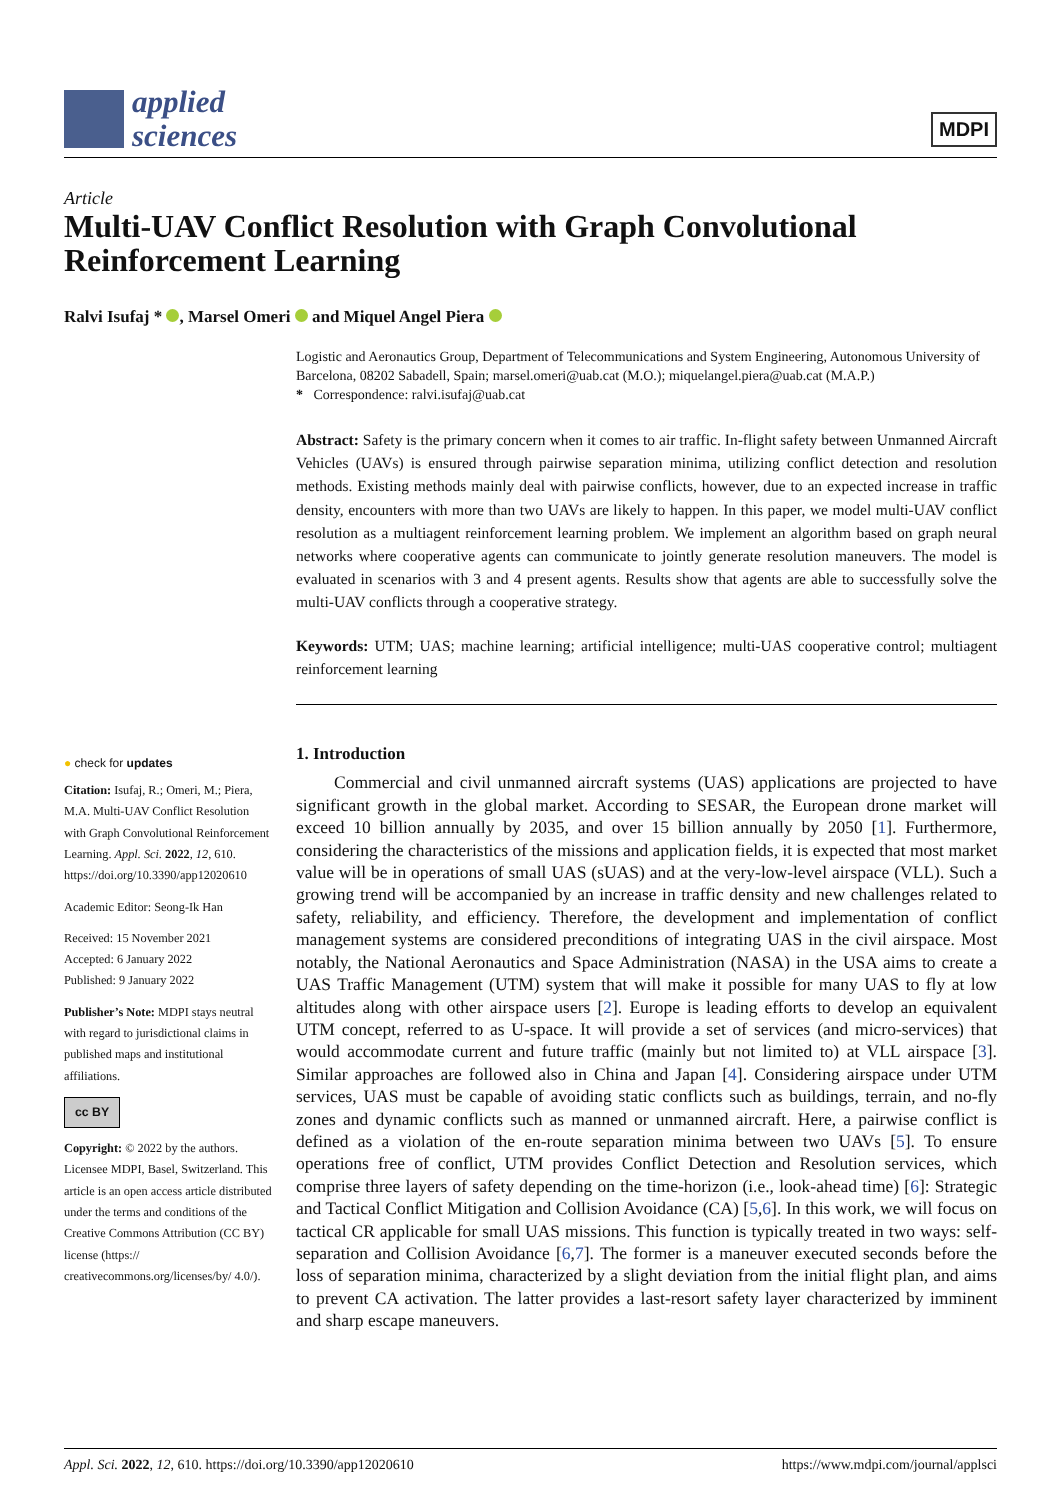applied
sciences
MDPI
Article
Multi-UAV Conflict Resolution with Graph Convolutional Reinforcement Learning
Ralvi Isufaj * , Marsel Omeri and Miquel Angel Piera
Logistic and Aeronautics Group, Department of Telecommunications and System Engineering, Autonomous University of Barcelona, 08202 Sabadell, Spain; marsel.omeri@uab.cat (M.O.); miquelangel.piera@uab.cat (M.A.P.)
* Correspondence: ralvi.isufaj@uab.cat
Abstract: Safety is the primary concern when it comes to air traffic. In-flight safety between Unmanned Aircraft Vehicles (UAVs) is ensured through pairwise separation minima, utilizing conflict detection and resolution methods. Existing methods mainly deal with pairwise conflicts, however, due to an expected increase in traffic density, encounters with more than two UAVs are likely to happen. In this paper, we model multi-UAV conflict resolution as a multiagent reinforcement learning problem. We implement an algorithm based on graph neural networks where cooperative agents can communicate to jointly generate resolution maneuvers. The model is evaluated in scenarios with 3 and 4 present agents. Results show that agents are able to successfully solve the multi-UAV conflicts through a cooperative strategy.
Keywords: UTM; UAS; machine learning; artificial intelligence; multi-UAS cooperative control; multiagent reinforcement learning
● check for updates
Citation: Isufaj, R.; Omeri, M.; Piera, M.A. Multi-UAV Conflict Resolution with Graph Convolutional Reinforcement Learning. Appl. Sci. 2022, 12, 610. https://doi.org/10.3390/app12020610
Academic Editor: Seong-Ik Han
Received: 15 November 2021
Accepted: 6 January 2022
Published: 9 January 2022
Publisher’s Note: MDPI stays neutral with regard to jurisdictional claims in published maps and institutional affiliations.
cc BY
Copyright: © 2022 by the authors. Licensee MDPI, Basel, Switzerland. This article is an open access article distributed under the terms and conditions of the Creative Commons Attribution (CC BY) license (https:// creativecommons.org/licenses/by/ 4.0/).
1. Introduction
Commercial and civil unmanned aircraft systems (UAS) applications are projected to have significant growth in the global market. According to SESAR, the European drone market will exceed 10 billion annually by 2035, and over 15 billion annually by 2050 [1]. Furthermore, considering the characteristics of the missions and application fields, it is expected that most market value will be in operations of small UAS (sUAS) and at the very-low-level airspace (VLL). Such a growing trend will be accompanied by an increase in traffic density and new challenges related to safety, reliability, and efficiency. Therefore, the development and implementation of conflict management systems are considered preconditions of integrating UAS in the civil airspace. Most notably, the National Aeronautics and Space Administration (NASA) in the USA aims to create a UAS Traffic Management (UTM) system that will make it possible for many UAS to fly at low altitudes along with other airspace users [2]. Europe is leading efforts to develop an equivalent UTM concept, referred to as U-space. It will provide a set of services (and micro-services) that would accommodate current and future traffic (mainly but not limited to) at VLL airspace [3]. Similar approaches are followed also in China and Japan [4]. Considering airspace under UTM services, UAS must be capable of avoiding static conflicts such as buildings, terrain, and no-fly zones and dynamic conflicts such as manned or unmanned aircraft. Here, a pairwise conflict is defined as a violation of the en-route separation minima between two UAVs [5]. To ensure operations free of conflict, UTM provides Conflict Detection and Resolution services, which comprise three layers of safety depending on the time-horizon (i.e., look-ahead time) [6]: Strategic and Tactical Conflict Mitigation and Collision Avoidance (CA) [5,6]. In this work, we will focus on tactical CR applicable for small UAS missions. This function is typically treated in two ways: self-separation and Collision Avoidance [6,7]. The former is a maneuver executed seconds before the loss of separation minima, characterized by a slight deviation from the initial flight plan, and aims to prevent CA activation. The latter provides a last-resort safety layer characterized by imminent and sharp escape maneuvers.
Appl. Sci. 2022, 12, 610. https://doi.org/10.3390/app12020610 https://www.mdpi.com/journal/applsci